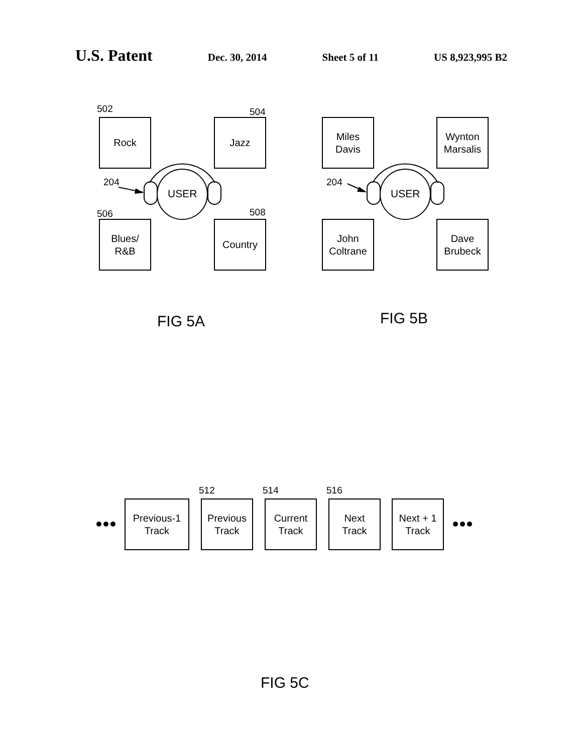U.S. Patent Dec. 30, 2014 Sheet 5 of 11 US 8,923,995 B2
502
Rock
504
Jazz
204
USER
506
Blues/
R&B
508
Country
FIG 5A
Miles
Davis
Wynton
Marsalis
204
USER
John
Coltrane
Dave
Brubeck
FIG 5B
512 514 516
Previous-1
Track
Previous
Track
Current
Track
Next
Track
Next + 1
Track
FIG 5C